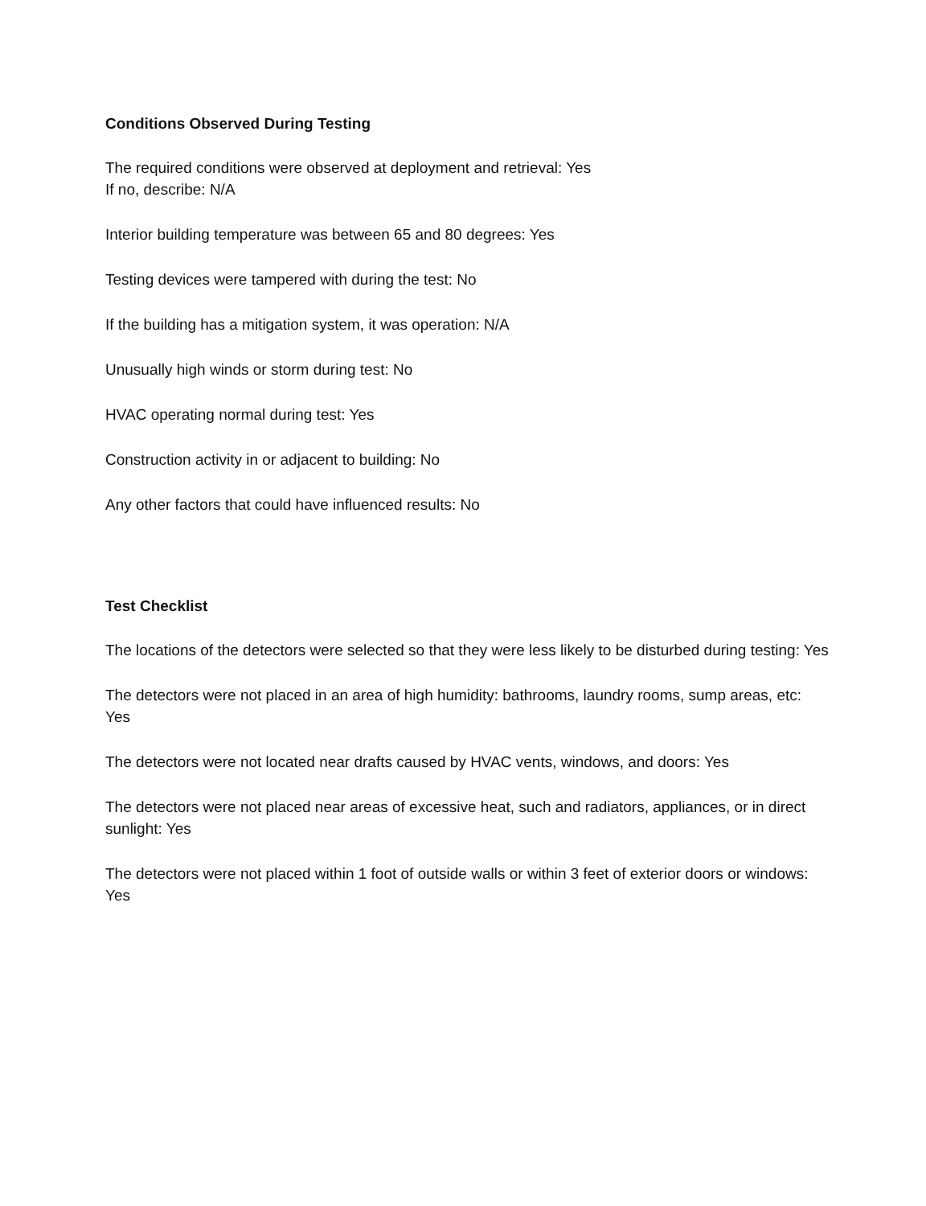Conditions Observed During Testing
The required conditions were observed at deployment and retrieval: Yes
If no, describe: N/A
Interior building temperature was between 65 and 80 degrees: Yes
Testing devices were tampered with during the test: No
If the building has a mitigation system, it was operation: N/A
Unusually high winds or storm during test: No
HVAC operating normal during test: Yes
Construction activity in or adjacent to building: No
Any other factors that could have influenced results: No
Test Checklist
The locations of the detectors were selected so that they were less likely to be disturbed during testing: Yes
The detectors were not placed in an area of high humidity: bathrooms, laundry rooms, sump areas, etc: Yes
The detectors were not located near drafts caused by HVAC vents, windows, and doors: Yes
The detectors were not placed near areas of excessive heat, such and radiators, appliances, or in direct sunlight: Yes
The detectors were not placed within 1 foot of outside walls or within 3 feet of exterior doors or windows: Yes